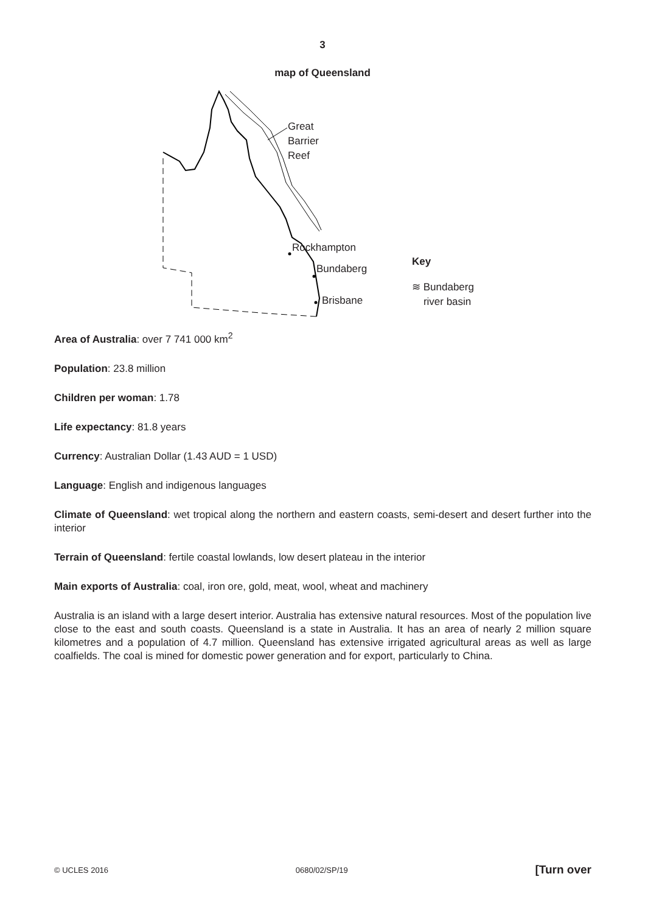3
map of Queensland
Great
Barrier
Reef
Rockhampton
Bundaberg
Brisbane
Key
≋ Bundaberg
river basin
Area of Australia: over 7 741 000 km<sup>2</sup>
Population: 23.8 million
Children per woman: 1.78
Life expectancy: 81.8 years
Currency: Australian Dollar (1.43 AUD = 1 USD)
Language: English and indigenous languages
Climate of Queensland: wet tropical along the northern and eastern coasts, semi-desert and desert further into the interior
Terrain of Queensland: fertile coastal lowlands, low desert plateau in the interior
Main exports of Australia: coal, iron ore, gold, meat, wool, wheat and machinery
Australia is an island with a large desert interior. Australia has extensive natural resources. Most of the population live close to the east and south coasts. Queensland is a state in Australia. It has an area of nearly 2 million square kilometres and a population of 4.7 million. Queensland has extensive irrigated agricultural areas as well as large coalfields. The coal is mined for domestic power generation and for export, particularly to China.
© UCLES 2016 0680/02/SP/19 [Turn over